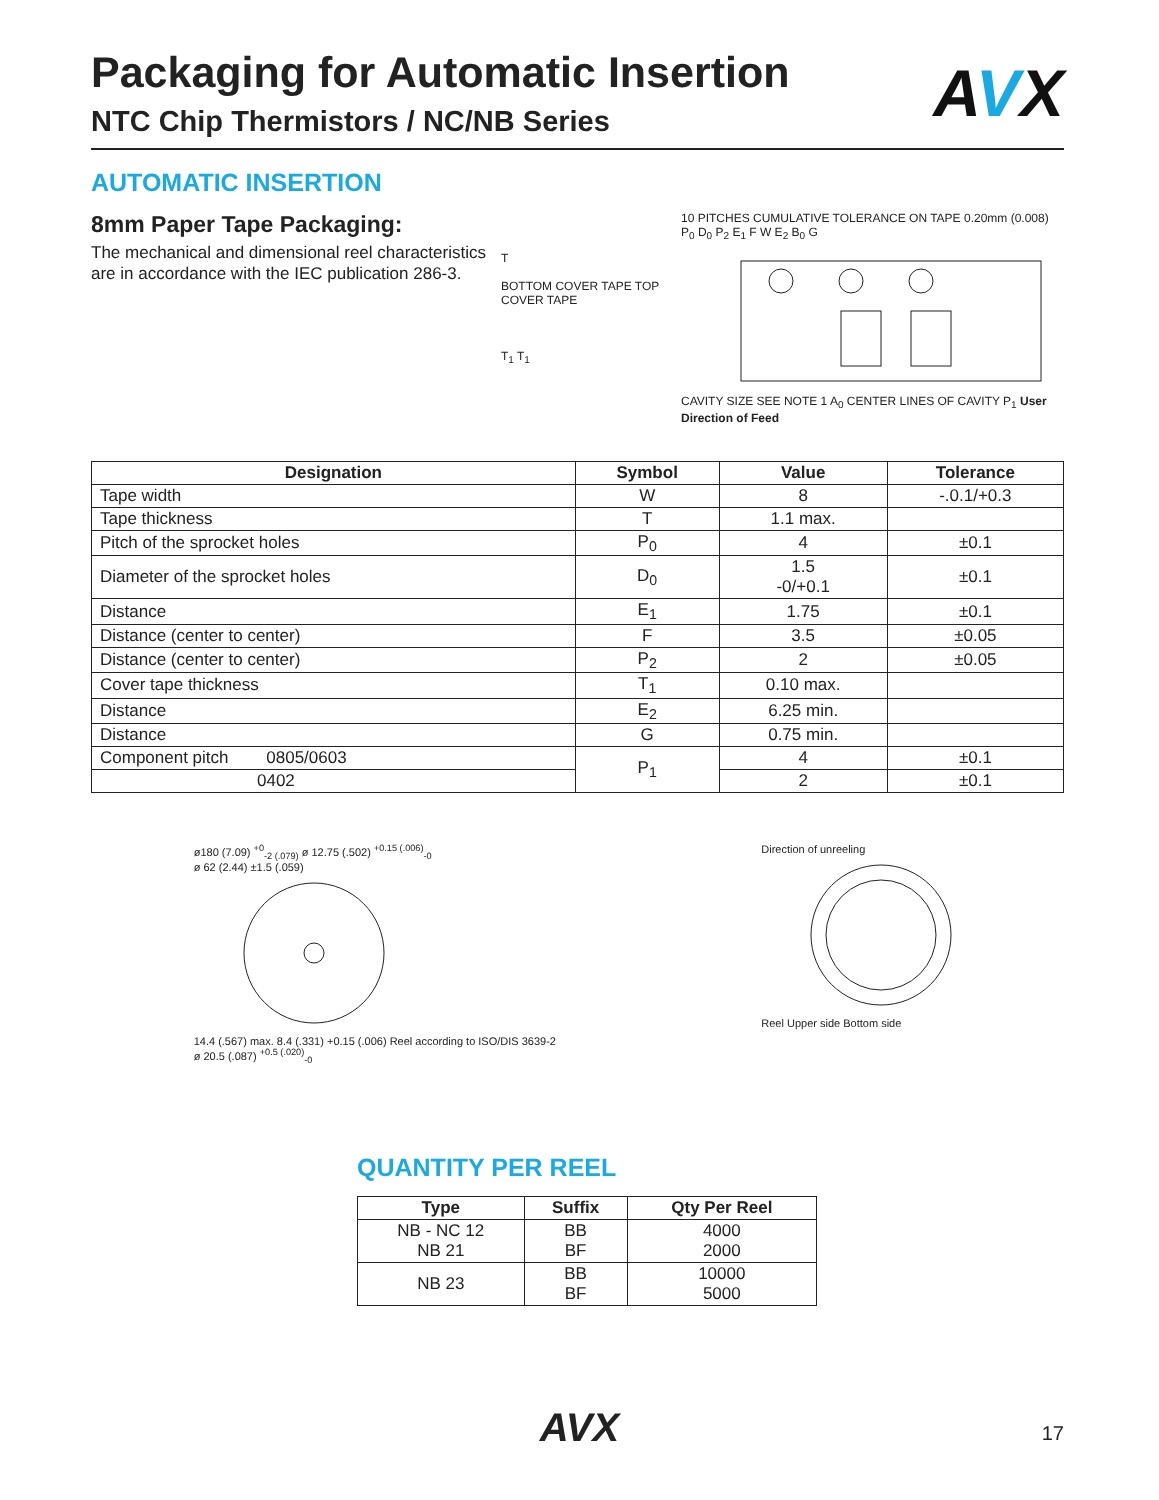AVX
Packaging for Automatic Insertion
NTC Chip Thermistors / NC/NB Series
AUTOMATIC INSERTION
8mm Paper Tape Packaging:
The mechanical and dimensional reel characteristics are in accordance with the IEC publication 286-3.
T
BOTTOM COVER TAPE TOP COVER TAPE
T<sub>1</sub> T<sub>1</sub>
10 PITCHES CUMULATIVE TOLERANCE ON TAPE 0.20mm (0.008)
P<sub>0</sub> D<sub>0</sub> P<sub>2</sub> E<sub>1</sub> F W E<sub>2</sub> B<sub>0</sub> G
CAVITY SIZE SEE NOTE 1 A<sub>0</sub> CENTER LINES OF CAVITY P<sub>1</sub> User Direction of Feed
| Designation | Symbol | Value | Tolerance |
| --- | --- | --- | --- |
| Tape width | W | 8 | -.0.1/+0.3 |
| Tape thickness | T | 1.1 max. | |
| Pitch of the sprocket holes | P<sub>0</sub> | 4 | ±0.1 |
| Diameter of the sprocket holes | D<sub>0</sub> | 1.5 -0/+0.1 | ±0.1 |
| Distance | E<sub>1</sub> | 1.75 | ±0.1 |
| Distance (center to center) | F | 3.5 | ±0.05 |
| Distance (center to center) | P<sub>2</sub> | 2 | ±0.05 |
| Cover tape thickness | T<sub>1</sub> | 0.10 max. | |
| Distance | E<sub>2</sub> | 6.25 min. | |
| Distance | G | 0.75 min. | |
| Component pitch 0805/0603 | P<sub>1</sub> | 4 | ±0.1 |
| 0402 | | 2 | ±0.1 |
ø180 (7.09) <sup>+0</sup><sub>-2 (.079)</sub> ø 12.75 (.502) <sup>+0.15 (.006)</sup><sub>-0</sub>
ø 62 (2.44) ±1.5 (.059)
14.4 (.567) max. 8.4 (.331) +0.15 (.006) Reel according to ISO/DIS 3639-2
ø 20.5 (.087) <sup>+0.5 (.020)</sup><sub>-0</sub>
Direction of unreeling
Reel Upper side Bottom side
QUANTITY PER REEL
| Type | Suffix | Qty Per Reel |
| --- | --- | --- |
| NB - NC 12 NB 21 | BB BF | 4000 2000 |
| NB 23 | BB BF | 10000 5000 |
AVX 17